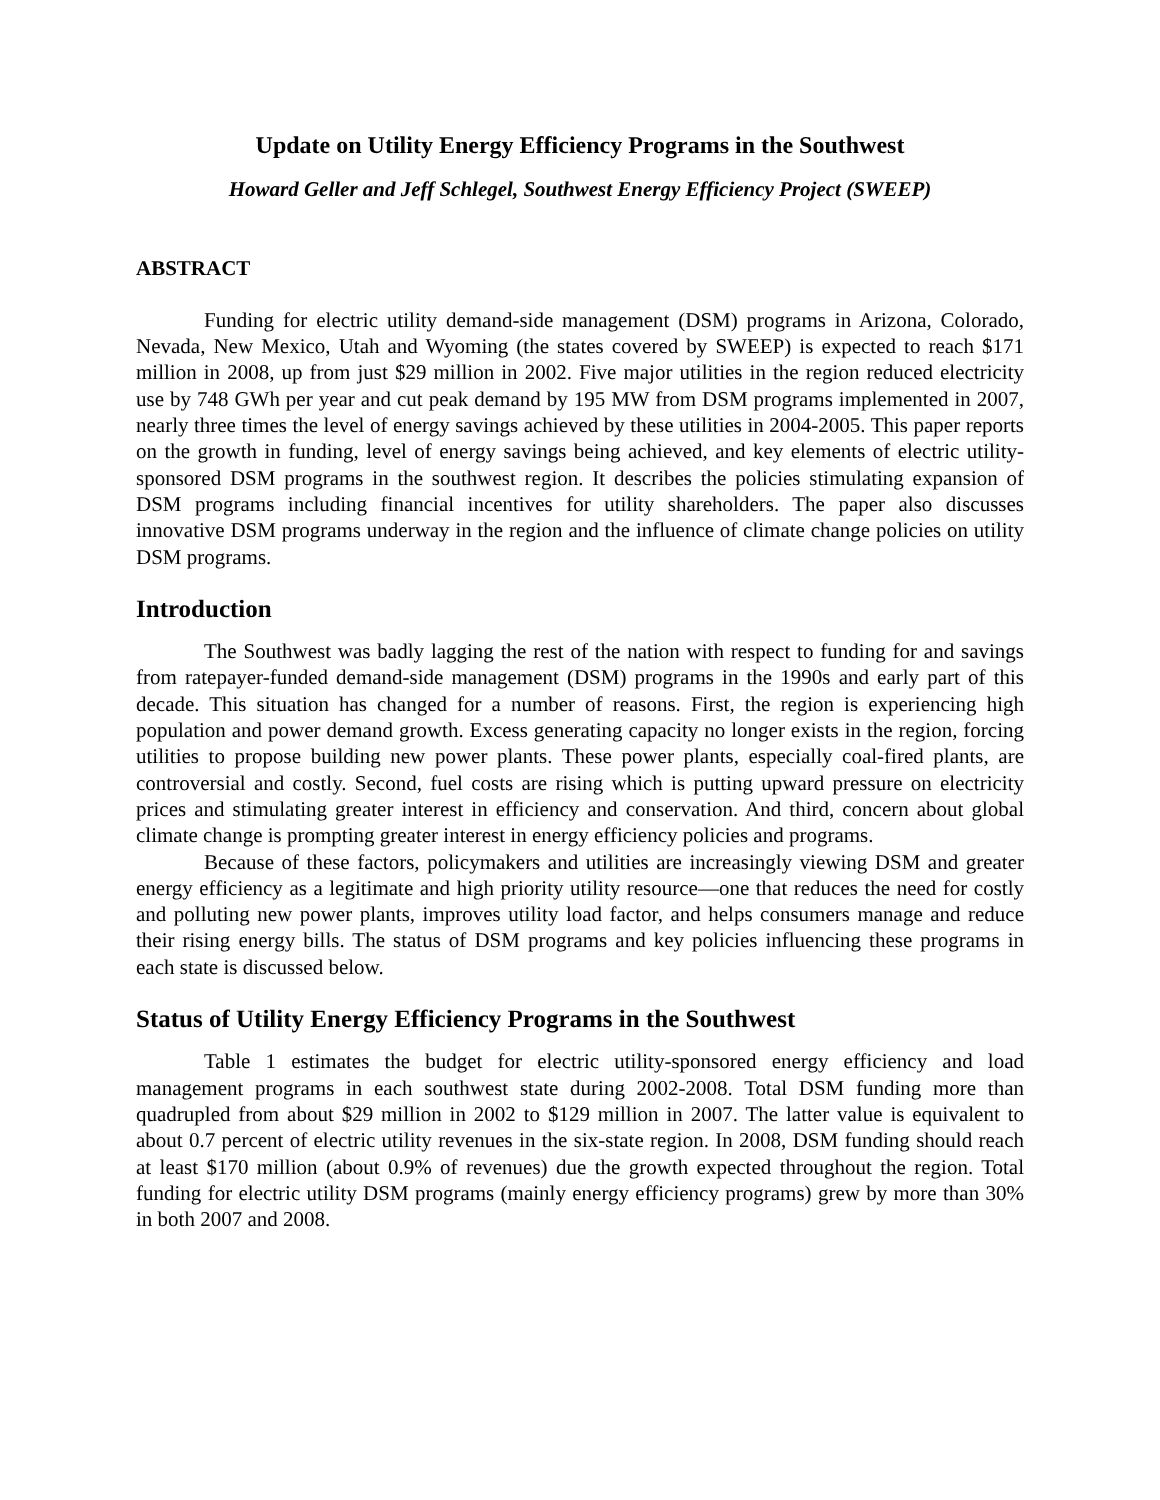Update on Utility Energy Efficiency Programs in the Southwest
Howard Geller and Jeff Schlegel, Southwest Energy Efficiency Project (SWEEP)
ABSTRACT
Funding for electric utility demand-side management (DSM) programs in Arizona, Colorado, Nevada, New Mexico, Utah and Wyoming (the states covered by SWEEP) is expected to reach $171 million in 2008, up from just $29 million in 2002. Five major utilities in the region reduced electricity use by 748 GWh per year and cut peak demand by 195 MW from DSM programs implemented in 2007, nearly three times the level of energy savings achieved by these utilities in 2004-2005. This paper reports on the growth in funding, level of energy savings being achieved, and key elements of electric utility-sponsored DSM programs in the southwest region. It describes the policies stimulating expansion of DSM programs including financial incentives for utility shareholders. The paper also discusses innovative DSM programs underway in the region and the influence of climate change policies on utility DSM programs.
Introduction
The Southwest was badly lagging the rest of the nation with respect to funding for and savings from ratepayer-funded demand-side management (DSM) programs in the 1990s and early part of this decade. This situation has changed for a number of reasons. First, the region is experiencing high population and power demand growth. Excess generating capacity no longer exists in the region, forcing utilities to propose building new power plants. These power plants, especially coal-fired plants, are controversial and costly. Second, fuel costs are rising which is putting upward pressure on electricity prices and stimulating greater interest in efficiency and conservation. And third, concern about global climate change is prompting greater interest in energy efficiency policies and programs.
Because of these factors, policymakers and utilities are increasingly viewing DSM and greater energy efficiency as a legitimate and high priority utility resource—one that reduces the need for costly and polluting new power plants, improves utility load factor, and helps consumers manage and reduce their rising energy bills. The status of DSM programs and key policies influencing these programs in each state is discussed below.
Status of Utility Energy Efficiency Programs in the Southwest
Table 1 estimates the budget for electric utility-sponsored energy efficiency and load management programs in each southwest state during 2002-2008. Total DSM funding more than quadrupled from about $29 million in 2002 to $129 million in 2007. The latter value is equivalent to about 0.7 percent of electric utility revenues in the six-state region. In 2008, DSM funding should reach at least $170 million (about 0.9% of revenues) due the growth expected throughout the region. Total funding for electric utility DSM programs (mainly energy efficiency programs) grew by more than 30% in both 2007 and 2008.